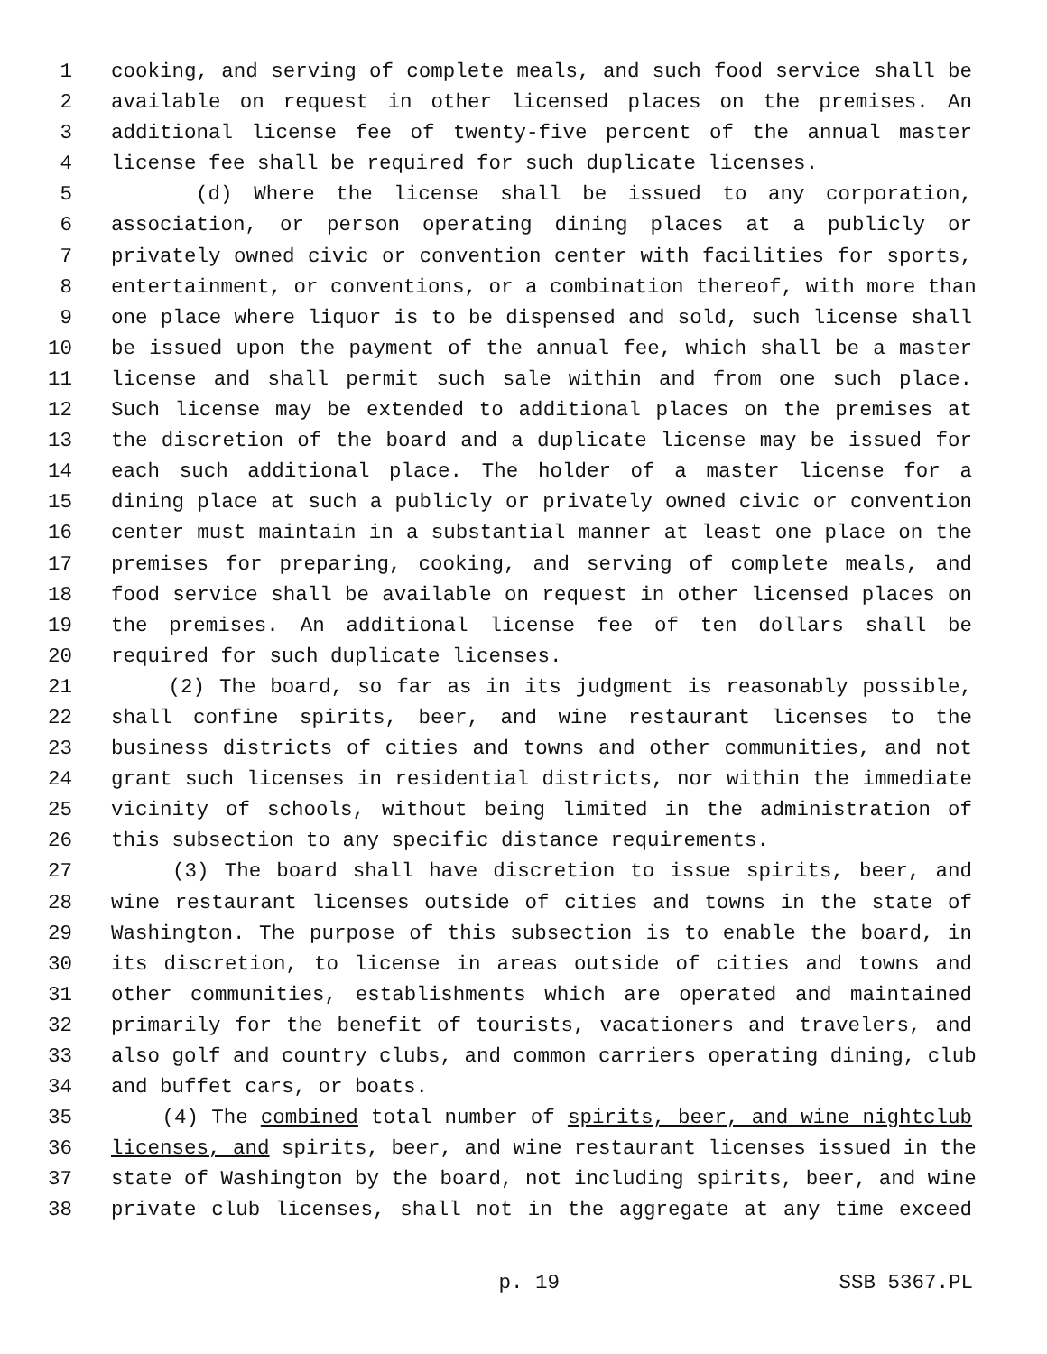1 cooking, and serving of complete meals, and such food service shall be
2 available on request in other licensed places on the premises. An
3 additional license fee of twenty-five percent of the annual master
4 license fee shall be required for such duplicate licenses.
5 (d) Where the license shall be issued to any corporation,
6 association, or person operating dining places at a publicly or
7 privately owned civic or convention center with facilities for sports,
8 entertainment, or conventions, or a combination thereof, with more than
9 one place where liquor is to be dispensed and sold, such license shall
10 be issued upon the payment of the annual fee, which shall be a master
11 license and shall permit such sale within and from one such place.
12 Such license may be extended to additional places on the premises at
13 the discretion of the board and a duplicate license may be issued for
14 each such additional place. The holder of a master license for a
15 dining place at such a publicly or privately owned civic or convention
16 center must maintain in a substantial manner at least one place on the
17 premises for preparing, cooking, and serving of complete meals, and
18 food service shall be available on request in other licensed places on
19 the premises. An additional license fee of ten dollars shall be
20 required for such duplicate licenses.
21 (2) The board, so far as in its judgment is reasonably possible,
22 shall confine spirits, beer, and wine restaurant licenses to the
23 business districts of cities and towns and other communities, and not
24 grant such licenses in residential districts, nor within the immediate
25 vicinity of schools, without being limited in the administration of
26 this subsection to any specific distance requirements.
27 (3) The board shall have discretion to issue spirits, beer, and
28 wine restaurant licenses outside of cities and towns in the state of
29 Washington. The purpose of this subsection is to enable the board, in
30 its discretion, to license in areas outside of cities and towns and
31 other communities, establishments which are operated and maintained
32 primarily for the benefit of tourists, vacationers and travelers, and
33 also golf and country clubs, and common carriers operating dining, club
34 and buffet cars, or boats.
35 (4) The combined total number of spirits, beer, and wine nightclub
36 licenses, and spirits, beer, and wine restaurant licenses issued in the
37 state of Washington by the board, not including spirits, beer, and wine
38 private club licenses, shall not in the aggregate at any time exceed
p. 19 SSB 5367.PL